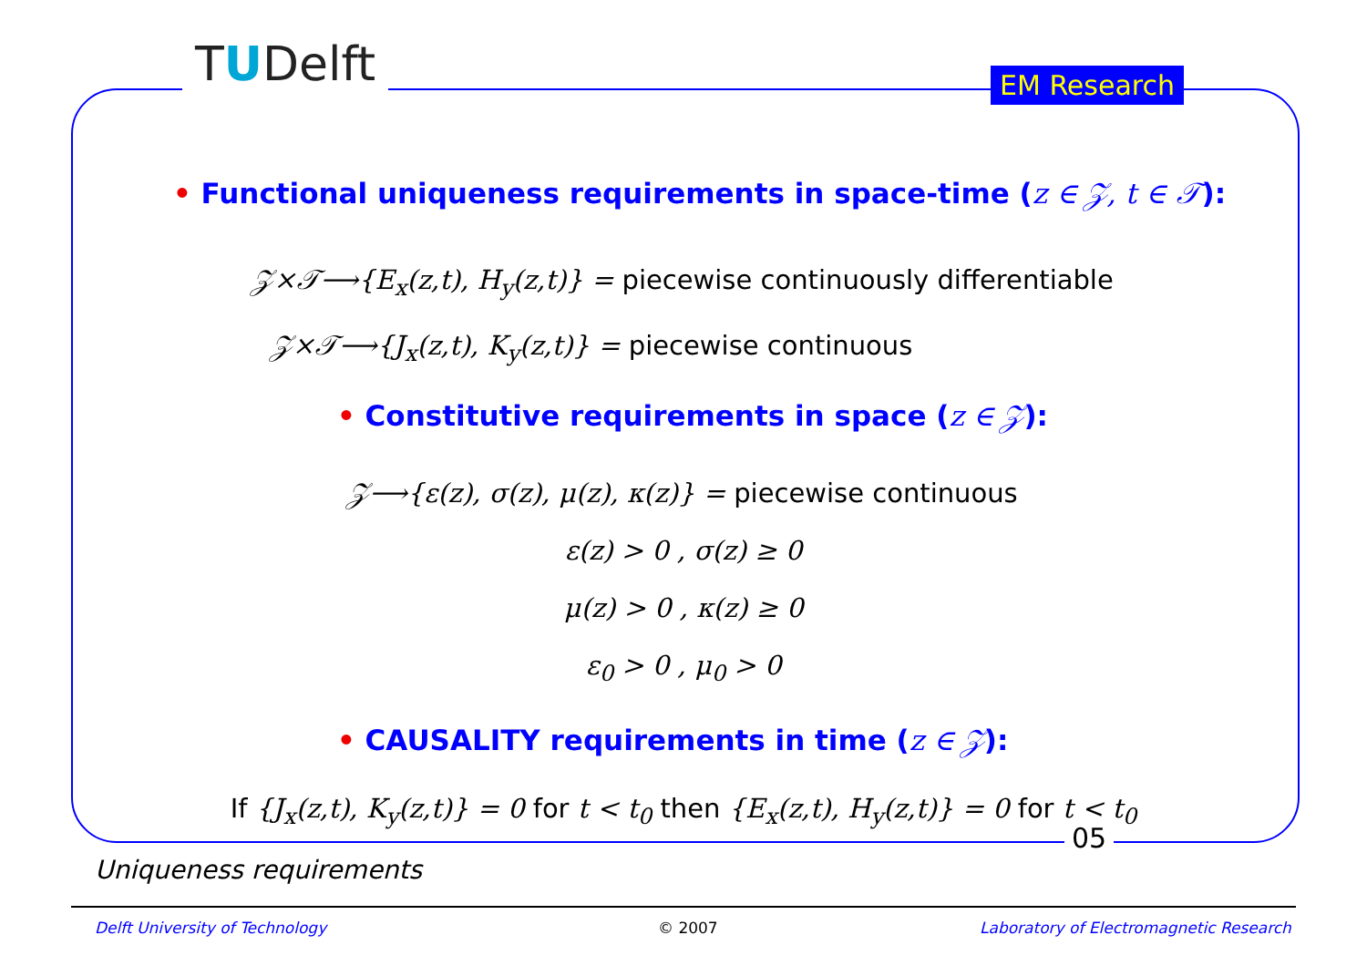TUDelft EM Research
• Functional uniqueness requirements in space-time (z ∈ 𝒵, t ∈ 𝒯):
𝒵×𝒯⟶{E<sub>x</sub>(z,t), H<sub>y</sub>(z,t)} = piecewise continuously differentiable
𝒵×𝒯⟶{J<sub>x</sub>(z,t), K<sub>y</sub>(z,t)} = piecewise continuous
• Constitutive requirements in space (z ∈ 𝒵):
𝒵⟶{ε(z), σ(z), μ(z), κ(z)} = piecewise continuous
ε(z) > 0 , σ(z) ≥ 0
μ(z) > 0 , κ(z) ≥ 0
ε<sub>0</sub> > 0 , μ<sub>0</sub> > 0
• CAUSALITY requirements in time (z ∈ 𝒵):
If {J<sub>x</sub>(z,t), K<sub>y</sub>(z,t)} = 0 for t < t<sub>0</sub> then {E<sub>x</sub>(z,t), H<sub>y</sub>(z,t)} = 0 for t < t<sub>0</sub>
05
Uniqueness requirements
Delft University of Technology © 2007
Laboratory of Electromagnetic Research